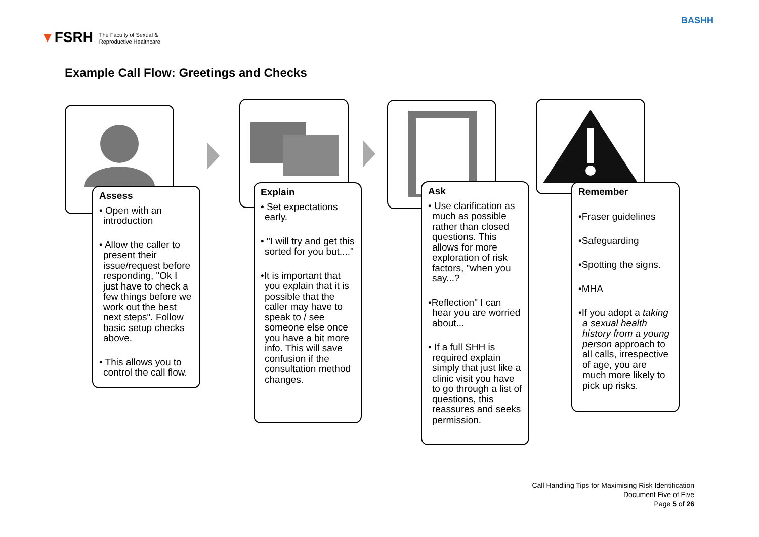▼FSRH The Faculty of Sexual &
Reproductive Healthcare
BASHH
Example Call Flow: Greetings and Checks
Assess
• Open with an introduction
• Allow the caller to present their issue/request before responding, "Ok I just have to check a few things before we work out the best next steps". Follow basic setup checks above.
• This allows you to control the call flow.
Explain
• Set expectations early.
• "I will try and get this sorted for you but...."
•It is important that you explain that it is possible that the caller may have to speak to / see someone else once you have a bit more info. This will save confusion if the consultation method changes.
Ask
• Use clarification as much as possible rather than closed questions. This allows for more exploration of risk factors, "when you say...?
•Reflection" I can hear you are worried about...
• If a full SHH is required explain simply that just like a clinic visit you have to go through a list of questions, this reassures and seeks permission.
Remember
•Fraser guidelines
•Safeguarding
•Spotting the signs.
•MHA
•If you adopt a taking a sexual health history from a young person approach to all calls, irrespective of age, you are much more likely to pick up risks.
Call Handling Tips for Maximising Risk Identification
Document Five of Five
Page 5 of 26